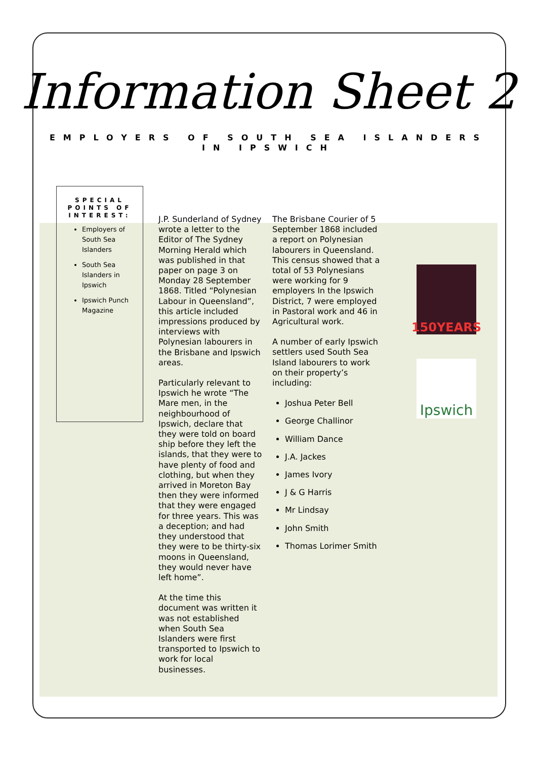Information Sheet 2
EMPLOYERS OF SOUTH SEA ISLANDERS
IN IPSWICH
SPECIAL POINTS OF INTEREST:
Employers of South Sea Islanders
South Sea Islanders in Ipswich
Ipswich Punch Magazine
J.P. Sunderland of Sydney wrote a letter to the Editor of The Sydney Morning Herald which was published in that paper on page 3 on Monday 28 September 1868. Titled “Polynesian Labour in Queensland”, this article included impressions produced by interviews with Polynesian labourers in the Brisbane and Ipswich areas.
Particularly relevant to Ipswich he wrote “The Mare men, in the neighbourhood of Ipswich, declare that they were told on board ship before they left the islands, that they were to have plenty of food and clothing, but when they arrived in Moreton Bay then they were informed that they were engaged for three years. This was a deception; and had they understood that they were to be thirty-six moons in Queensland, they would never have left home”.
At the time this document was written it was not established when South Sea Islanders were first transported to Ipswich to work for local businesses.
The Brisbane Courier of 5 September 1868 included a report on Polynesian labourers in Queensland. This census showed that a total of 53 Polynesians were working for 9 employers In the Ipswich District, 7 were employed in Pastoral work and 46 in Agricultural work.
A number of early Ipswich settlers used South Sea Island labourers to work on their property’s including:
Joshua Peter Bell
George Challinor
William Dance
J.A. Jackes
James Ivory
J & G Harris
Mr Lindsay
John Smith
Thomas Lorimer Smith
150YEARS
Ipswich